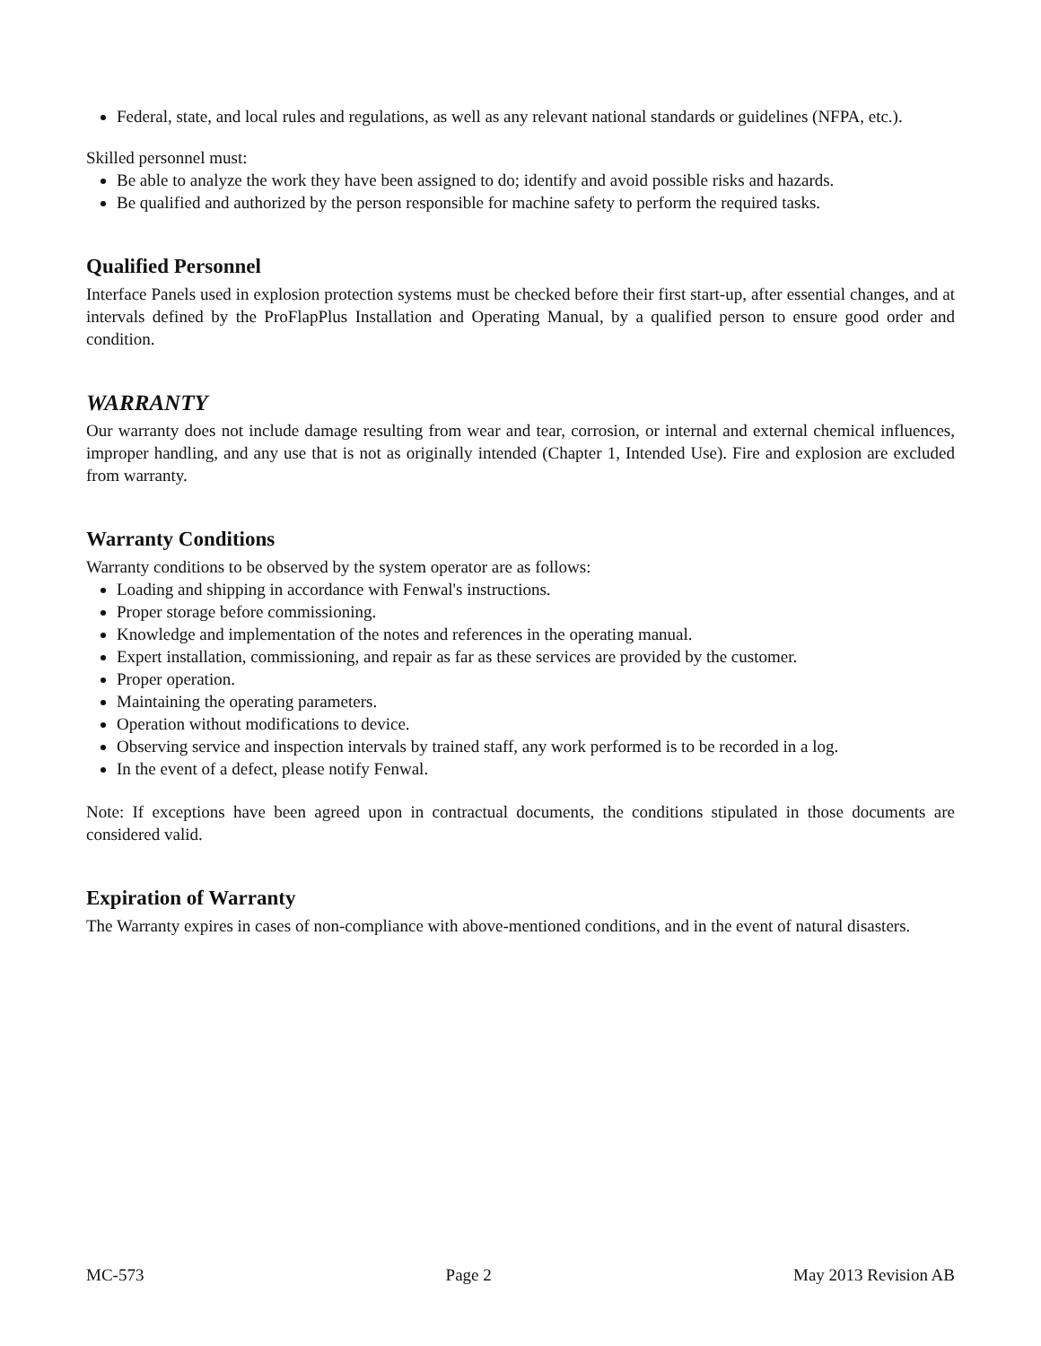Federal, state, and local rules and regulations, as well as any relevant national standards or guidelines (NFPA, etc.).
Skilled personnel must:
Be able to analyze the work they have been assigned to do; identify and avoid possible risks and hazards.
Be qualified and authorized by the person responsible for machine safety to perform the required tasks.
Qualified Personnel
Interface Panels used in explosion protection systems must be checked before their first start-up, after essential changes, and at intervals defined by the ProFlapPlus Installation and Operating Manual, by a qualified person to ensure good order and condition.
WARRANTY
Our warranty does not include damage resulting from wear and tear, corrosion, or internal and external chemical influences, improper handling, and any use that is not as originally intended (Chapter 1, Intended Use). Fire and explosion are excluded from warranty.
Warranty Conditions
Warranty conditions to be observed by the system operator are as follows:
Loading and shipping in accordance with Fenwal's instructions.
Proper storage before commissioning.
Knowledge and implementation of the notes and references in the operating manual.
Expert installation, commissioning, and repair as far as these services are provided by the customer.
Proper operation.
Maintaining the operating parameters.
Operation without modifications to device.
Observing service and inspection intervals by trained staff, any work performed is to be recorded in a log.
In the event of a defect, please notify Fenwal.
Note: If exceptions have been agreed upon in contractual documents, the conditions stipulated in those documents are considered valid.
Expiration of Warranty
The Warranty expires in cases of non-compliance with above-mentioned conditions, and in the event of natural disasters.
MC-573 Page 2 May 2013 Revision AB